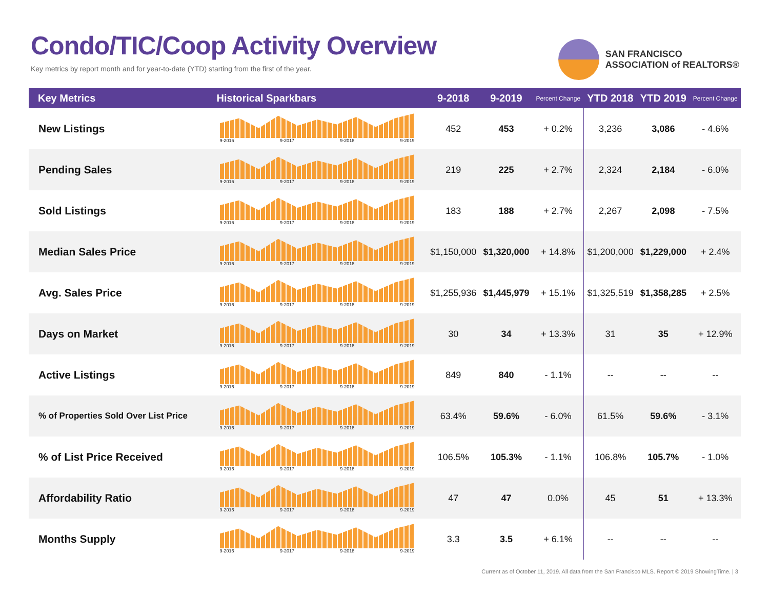Condo/TIC/Coop Activity Overview
Key metrics by report month and for year-to-date (YTD) starting from the first of the year.
SAN FRANCISCO
ASSOCIATION of REALTORS®
| Key Metrics | Historical Sparkbars | 9-2018 | 9-2019 | Percent Change | YTD 2018 | YTD 2019 | Percent Change |
| --- | --- | --- | --- | --- | --- | --- | --- |
| New Listings | 9-2016 9-2017 9-2018 9-2019 | 452 | 453 | + 0.2% | 3,236 | 3,086 | - 4.6% |
| Pending Sales | 9-2016 9-2017 9-2018 9-2019 | 219 | 225 | + 2.7% | 2,324 | 2,184 | - 6.0% |
| Sold Listings | 9-2016 9-2017 9-2018 9-2019 | 183 | 188 | + 2.7% | 2,267 | 2,098 | - 7.5% |
| Median Sales Price | 9-2016 9-2017 9-2018 9-2019 | $1,150,000 | $1,320,000 | + 14.8% | $1,200,000 | $1,229,000 | + 2.4% |
| Avg. Sales Price | 9-2016 9-2017 9-2018 9-2019 | $1,255,936 | $1,445,979 | + 15.1% | $1,325,519 | $1,358,285 | + 2.5% |
| Days on Market | 9-2016 9-2017 9-2018 9-2019 | 30 | 34 | + 13.3% | 31 | 35 | + 12.9% |
| Active Listings | 9-2016 9-2017 9-2018 9-2019 | 849 | 840 | - 1.1% | -- | -- | -- |
| % of Properties Sold Over List Price | 9-2016 9-2017 9-2018 9-2019 | 63.4% | 59.6% | - 6.0% | 61.5% | 59.6% | - 3.1% |
| % of List Price Received | 9-2016 9-2017 9-2018 9-2019 | 106.5% | 105.3% | - 1.1% | 106.8% | 105.7% | - 1.0% |
| Affordability Ratio | 9-2016 9-2017 9-2018 9-2019 | 47 | 47 | 0.0% | 45 | 51 | + 13.3% |
| Months Supply | 9-2016 9-2017 9-2018 9-2019 | 3.3 | 3.5 | + 6.1% | -- | -- | -- |
Current as of October 11, 2019. All data from the San Francisco MLS. Report © 2019 ShowingTime. | 3